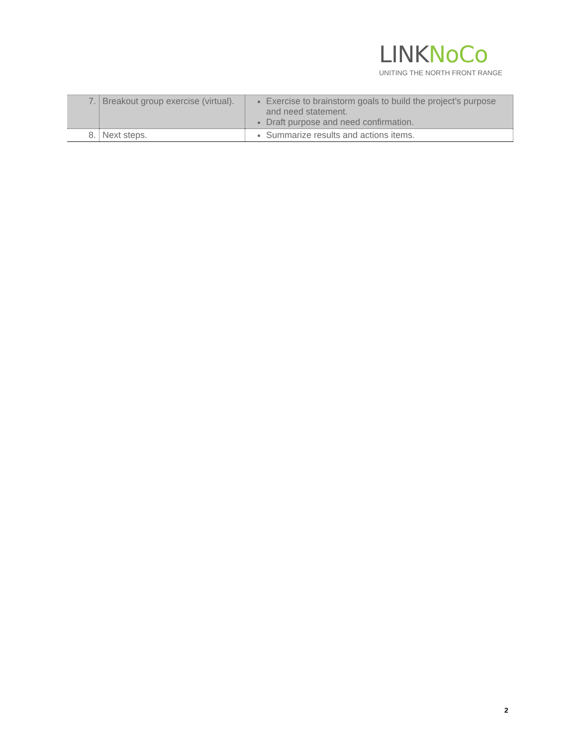LINKNoCo
UNITING THE NORTH FRONT RANGE
| 7. | Breakout group exercise (virtual). | Exercise to brainstorm goals to build the project’s purpose and need statement. Draft purpose and need confirmation. |
| 8. | Next steps. | Summarize results and actions items. |
2